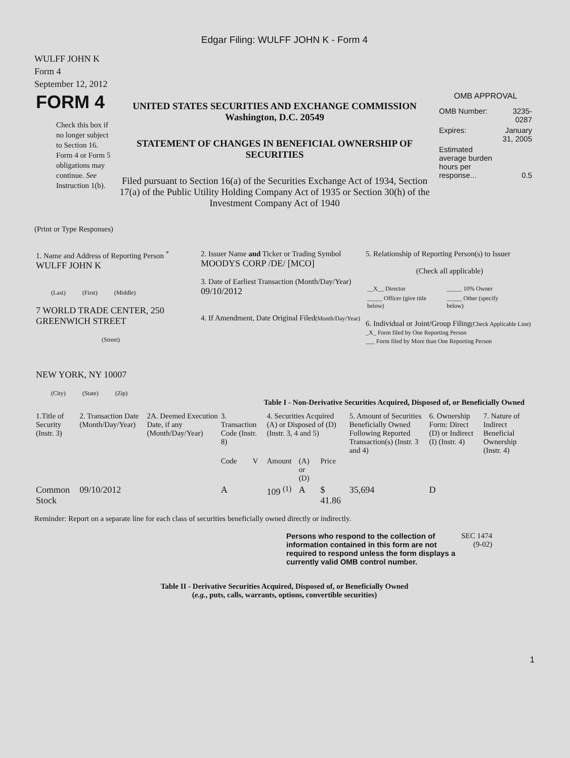Edgar Filing: WULFF JOHN K - Form 4
WULFF JOHN K
Form 4
September 12, 2012
| FORM 4 Check this box if no longer subject to Section 16. Form 4 or Form 5 obligations may continue. See Instruction 1(b). | UNITED STATES SECURITIES AND EXCHANGE COMMISSION Washington, D.C. 20549 STATEMENT OF CHANGES IN BENEFICIAL OWNERSHIP OF SECURITIES Filed pursuant to Section 16(a) of the Securities Exchange Act of 1934, Section 17(a) of the Public Utility Holding Company Act of 1935 or Section 30(h) of the Investment Company Act of 1940 | OMB APPROVAL / OMB Number: / 3235-0287 / / Expires: / January 31, 2005 / / Estimated average burden hours per response... / 0.5 / |
(Print or Type Responses)
| 1. Name and Address of Reporting Person <sup>*</sup> WULFF JOHN K (Last) (First) (Middle) 7 WORLD TRADE CENTER, 250 GREENWICH STREET (Street) NEW YORK, NY 10007 (City) (State) (Zip) | 2. Issuer Name and Ticker or Trading Symbol MOODYS CORP /DE/ [MCO] 3. Date of Earliest Transaction (Month/Day/Year) 09/10/2012 4. If Amendment, Date Original Filed (Month/Day/Year) | 5. Relationship of Reporting Person(s) to Issuer (Check all applicable) / __X__ Director / _____ 10% Owner / / _____ Officer (give title below) / _____ Other (specify below) / 6. Individual or Joint/Group Filing (Check Applicable Line) _X_ Form filed by One Reporting Person ___ Form filed by More than One Reporting Person |
Table I - Non-Derivative Securities Acquired, Disposed of, or Beneficially Owned
| 1.Title of Security (Instr. 3) | 2. Transaction Date (Month/Day/Year) | 2A. Deemed Execution Date, if any (Month/Day/Year) | 3. Transaction Code (Instr. 8) | | 4. Securities Acquired (A) or Disposed of (D) (Instr. 3, 4 and 5) | | | 5. Amount of Securities Beneficially Owned Following Reported Transaction(s) (Instr. 3 and 4) | 6. Ownership Form: Direct (D) or Indirect (I) (Instr. 4) | 7. Nature of Indirect Beneficial Ownership (Instr. 4) |
| --- | --- | --- | --- | --- | --- | --- | --- | --- | --- | --- |
| | | | Code | V | Amount | (A) or (D) | Price | | | |
| Common Stock | 09/10/2012 | | A | | 109 <sup>(1)</sup> | A | $ 41.86 | 35,694 | D | |
Reminder: Report on a separate line for each class of securities beneficially owned directly or indirectly.
| Persons who respond to the collection of information contained in this form are not required to respond unless the form displays a currently valid OMB control number. | SEC 1474 (9-02) |
Table II - Derivative Securities Acquired, Disposed of, or Beneficially Owned
(e.g., puts, calls, warrants, options, convertible securities)
1